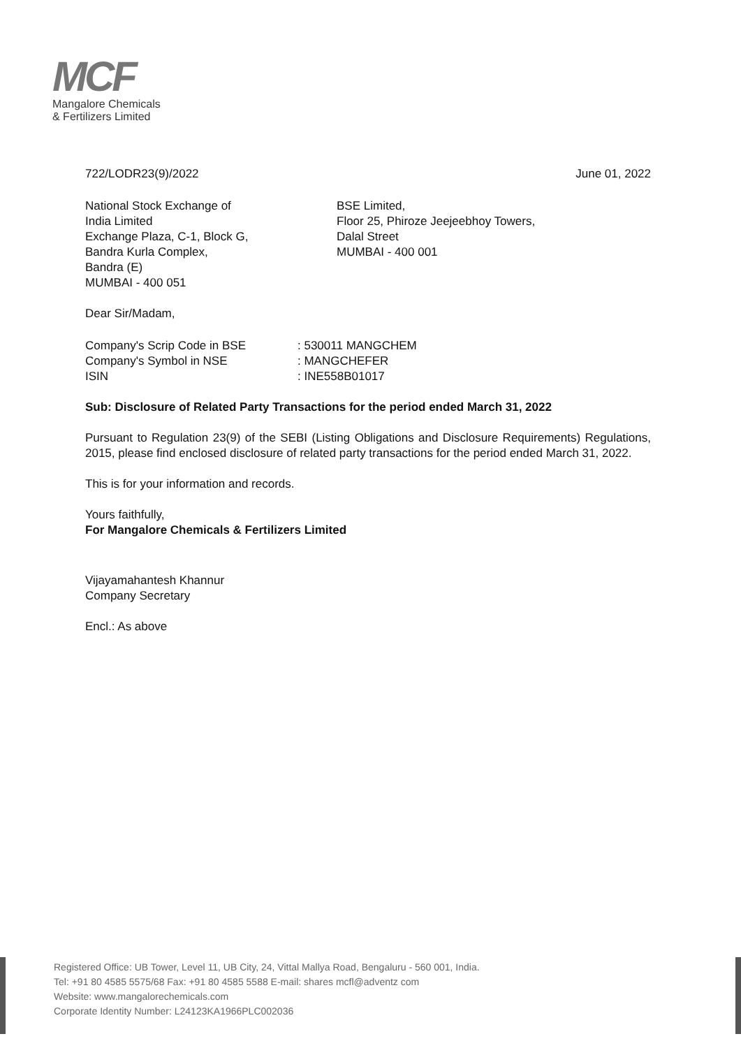MCF
Mangalore Chemicals
& Fertilizers Limited
722/LODR23(9)/2022 June 01, 2022
National Stock Exchange of
India Limited
Exchange Plaza, C-1, Block G,
Bandra Kurla Complex,
Bandra (E)
MUMBAI - 400 051
BSE Limited,
Floor 25, Phiroze Jeejeebhoy Towers,
Dalal Street
MUMBAI - 400 001
Dear Sir/Madam,
Company's Scrip Code in BSE: 530011 MANGCHEM Company's Symbol in NSE: MANGCHEFER ISIN: INE558B01017
Sub: Disclosure of Related Party Transactions for the period ended March 31, 2022
Pursuant to Regulation 23(9) of the SEBI (Listing Obligations and Disclosure Requirements) Regulations, 2015, please find enclosed disclosure of related party transactions for the period ended March 31, 2022.
This is for your information and records.
Yours faithfully,
For Mangalore Chemicals & Fertilizers Limited
Vijayamahantesh Khannur
Company Secretary
Encl.: As above
Registered Office: UB Tower, Level 11, UB City, 24, Vittal Mallya Road, Bengaluru - 560 001, India.
Tel: +91 80 4585 5575/68 Fax: +91 80 4585 5588 E-mail: shares mcfl@adventz com
Website: www.mangalorechemicals.com
Corporate Identity Number: L24123KA1966PLC002036